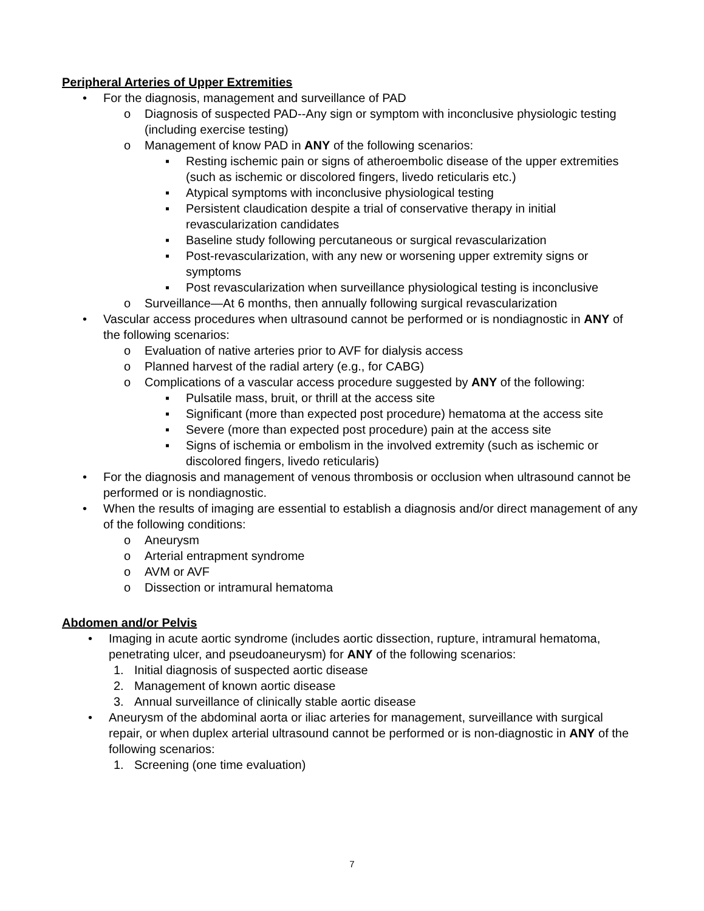Peripheral Arteries of Upper Extremities
• For the diagnosis, management and surveillance of PAD
o Diagnosis of suspected PAD--Any sign or symptom with inconclusive physiologic testing (including exercise testing)
o Management of know PAD in ANY of the following scenarios:
▪ Resting ischemic pain or signs of atheroembolic disease of the upper extremities (such as ischemic or discolored fingers, livedo reticularis etc.)
▪ Atypical symptoms with inconclusive physiological testing
▪ Persistent claudication despite a trial of conservative therapy in initial revascularization candidates
▪ Baseline study following percutaneous or surgical revascularization
▪ Post-revascularization, with any new or worsening upper extremity signs or symptoms
▪ Post revascularization when surveillance physiological testing is inconclusive
o Surveillance—At 6 months, then annually following surgical revascularization
• Vascular access procedures when ultrasound cannot be performed or is nondiagnostic in ANY of the following scenarios:
o Evaluation of native arteries prior to AVF for dialysis access
o Planned harvest of the radial artery (e.g., for CABG)
o Complications of a vascular access procedure suggested by ANY of the following:
▪ Pulsatile mass, bruit, or thrill at the access site
▪ Significant (more than expected post procedure) hematoma at the access site
▪ Severe (more than expected post procedure) pain at the access site
▪ Signs of ischemia or embolism in the involved extremity (such as ischemic or discolored fingers, livedo reticularis)
• For the diagnosis and management of venous thrombosis or occlusion when ultrasound cannot be performed or is nondiagnostic.
• When the results of imaging are essential to establish a diagnosis and/or direct management of any of the following conditions:
o Aneurysm
o Arterial entrapment syndrome
o AVM or AVF
o Dissection or intramural hematoma
Abdomen and/or Pelvis
• Imaging in acute aortic syndrome (includes aortic dissection, rupture, intramural hematoma, penetrating ulcer, and pseudoaneurysm) for ANY of the following scenarios:
1. Initial diagnosis of suspected aortic disease
2. Management of known aortic disease
3. Annual surveillance of clinically stable aortic disease
• Aneurysm of the abdominal aorta or iliac arteries for management, surveillance with surgical repair, or when duplex arterial ultrasound cannot be performed or is non-diagnostic in ANY of the following scenarios:
1. Screening (one time evaluation)
7